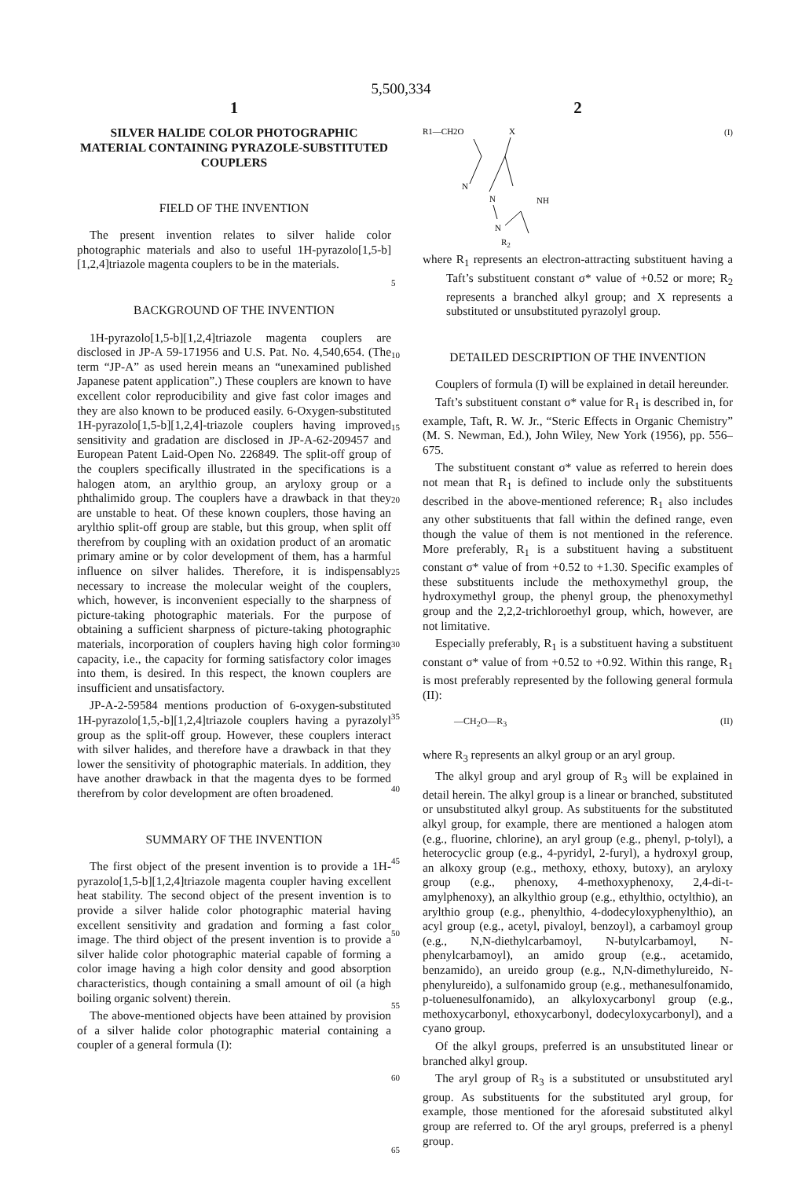5,500,334
1
SILVER HALIDE COLOR PHOTOGRAPHIC MATERIAL CONTAINING PYRAZOLE-SUBSTITUTED COUPLERS
FIELD OF THE INVENTION
The present invention relates to silver halide color photographic materials and also to useful 1H-pyrazolo[1,5-b][1,2,4]triazole magenta couplers to be in the materials.
BACKGROUND OF THE INVENTION
1H-pyrazolo[1,5-b][1,2,4]triazole magenta couplers are disclosed in JP-A 59-171956 and U.S. Pat. No. 4,540,654. (The term “JP-A” as used herein means an “unexamined published Japanese patent application”.) These couplers are known to have excellent color reproducibility and give fast color images and they are also known to be produced easily. 6-Oxygen-substituted 1H-pyrazolo[1,5-b][1,2,4]-triazole couplers having improved sensitivity and gradation are disclosed in JP-A-62-209457 and European Patent Laid-Open No. 226849. The split-off group of the couplers specifically illustrated in the specifications is a halogen atom, an arylthio group, an aryloxy group or a phthalimido group. The couplers have a drawback in that they are unstable to heat. Of these known couplers, those having an arylthio split-off group are stable, but this group, when split off therefrom by coupling with an oxidation product of an aromatic primary amine or by color development of them, has a harmful influence on silver halides. Therefore, it is indispensably necessary to increase the molecular weight of the couplers, which, however, is inconvenient especially to the sharpness of picture-taking photographic materials. For the purpose of obtaining a sufficient sharpness of picture-taking photographic materials, incorporation of couplers having high color forming capacity, i.e., the capacity for forming satisfactory color images into them, is desired. In this respect, the known couplers are insufficient and unsatisfactory.
JP-A-2-59584 mentions production of 6-oxygen-substituted 1H-pyrazolo[1,5,-b][1,2,4]triazole couplers having a pyrazolyl group as the split-off group. However, these couplers interact with silver halides, and therefore have a drawback in that they lower the sensitivity of photographic materials. In addition, they have another drawback in that the magenta dyes to be formed therefrom by color development are often broadened.
SUMMARY OF THE INVENTION
The first object of the present invention is to provide a 1H-pyrazolo[1,5-b][1,2,4]triazole magenta coupler having excellent heat stability. The second object of the present invention is to provide a silver halide color photographic material having excellent sensitivity and gradation and forming a fast color image. The third object of the present invention is to provide a silver halide color photographic material capable of forming a color image having a high color density and good absorption characteristics, though containing a small amount of oil (a high boiling organic solvent) therein.
The above-mentioned objects have been attained by provision of a silver halide color photographic material containing a coupler of a general formula (I):
5
10
15
20
25
30
35
40
45
50
55
60
65
2
R1—CH2O
X
N
N
NH
N
(I)
R<sub>2</sub>
where R<sub>1</sub> represents an electron-attracting substituent having a Taft’s substituent constant σ* value of +0.52 or more; R<sub>2</sub> represents a branched alkyl group; and X represents a substituted or unsubstituted pyrazolyl group.
DETAILED DESCRIPTION OF THE INVENTION
Couplers of formula (I) will be explained in detail hereunder.
Taft’s substituent constant σ* value for R<sub>1</sub> is described in, for example, Taft, R. W. Jr., “Steric Effects in Organic Chemistry” (M. S. Newman, Ed.), John Wiley, New York (1956), pp. 556–675.
The substituent constant σ* value as referred to herein does not mean that R<sub>1</sub> is defined to include only the substituents described in the above-mentioned reference; R<sub>1</sub> also includes any other substituents that fall within the defined range, even though the value of them is not mentioned in the reference. More preferably, R<sub>1</sub> is a substituent having a substituent constant σ* value of from +0.52 to +1.30. Specific examples of these substituents include the methoxymethyl group, the hydroxymethyl group, the phenyl group, the phenoxymethyl group and the 2,2,2-trichloroethyl group, which, however, are not limitative.
Especially preferably, R<sub>1</sub> is a substituent having a substituent constant σ* value of from +0.52 to +0.92. Within this range, R<sub>1</sub> is most preferably represented by the following general formula (II):
—CH<sub>2</sub>O—R<sub>3</sub> (II)
where R<sub>3</sub> represents an alkyl group or an aryl group.
The alkyl group and aryl group of R<sub>3</sub> will be explained in detail herein. The alkyl group is a linear or branched, substituted or unsubstituted alkyl group. As substituents for the substituted alkyl group, for example, there are mentioned a halogen atom (e.g., fluorine, chlorine), an aryl group (e.g., phenyl, p-tolyl), a heterocyclic group (e.g., 4-pyridyl, 2-furyl), a hydroxyl group, an alkoxy group (e.g., methoxy, ethoxy, butoxy), an aryloxy group (e.g., phenoxy, 4-methoxyphenoxy, 2,4-di-t-amylphenoxy), an alkylthio group (e.g., ethylthio, octylthio), an arylthio group (e.g., phenylthio, 4-dodecyloxyphenylthio), an acyl group (e.g., acetyl, pivaloyl, benzoyl), a carbamoyl group (e.g., N,N-diethylcarbamoyl, N-butylcarbamoyl, N-phenylcarbamoyl), an amido group (e.g., acetamido, benzamido), an ureido group (e.g., N,N-dimethylureido, N-phenylureido), a sulfonamido group (e.g., methanesulfonamido, p-toluenesulfonamido), an alkyloxycarbonyl group (e.g., methoxycarbonyl, ethoxycarbonyl, dodecyloxycarbonyl), and a cyano group.
Of the alkyl groups, preferred is an unsubstituted linear or branched alkyl group.
The aryl group of R<sub>3</sub> is a substituted or unsubstituted aryl group. As substituents for the substituted aryl group, for example, those mentioned for the aforesaid substituted alkyl group are referred to. Of the aryl groups, preferred is a phenyl group.